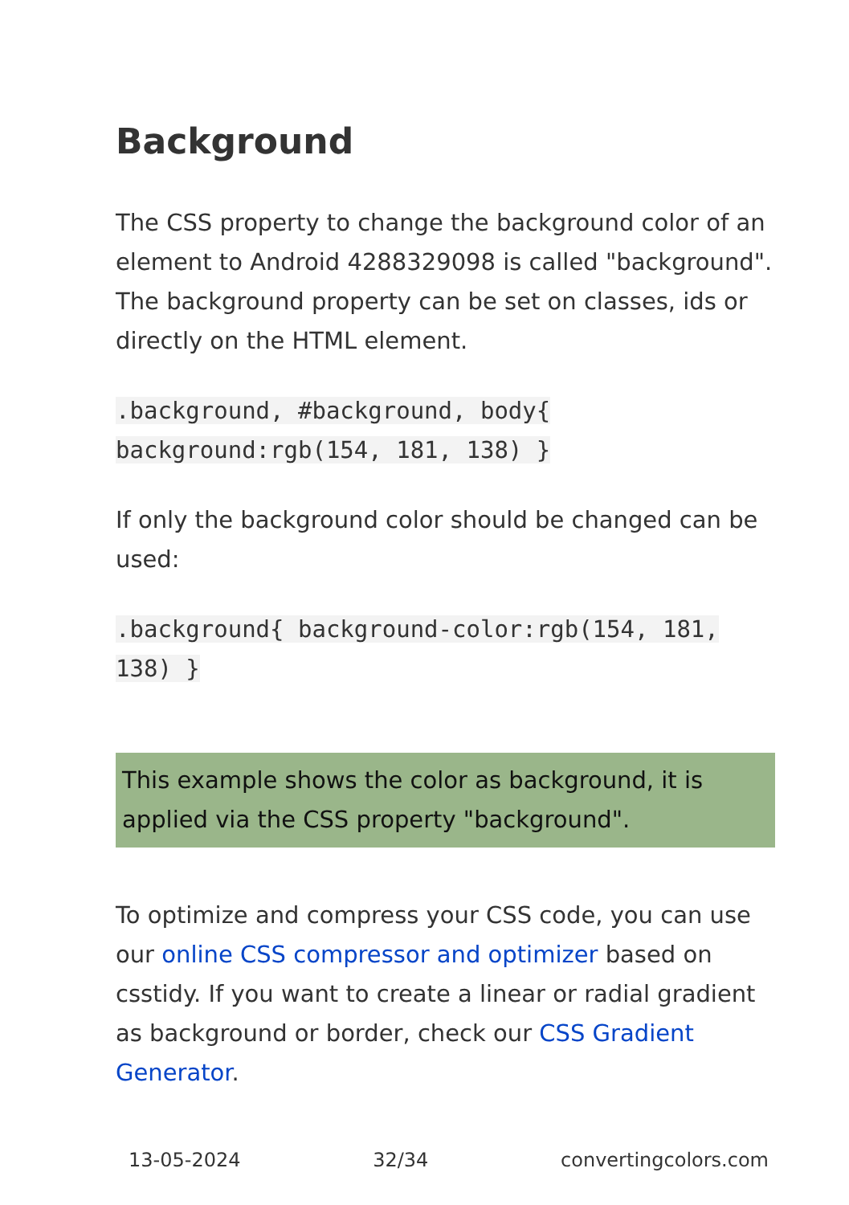Background
The CSS property to change the background color of an element to Android 4288329098 is called "background". The background property can be set on classes, ids or directly on the HTML element.
.background, #background, body{ background:rgb(154, 181, 138) }
If only the background color should be changed can be used:
.background{ background-color:rgb(154, 181, 138) }
This example shows the color as background, it is applied via the CSS property "background".
To optimize and compress your CSS code, you can use our online CSS compressor and optimizer based on csstidy. If you want to create a linear or radial gradient as background or border, check our CSS Gradient Generator.
13-05-2024 32/34 convertingcolors.com